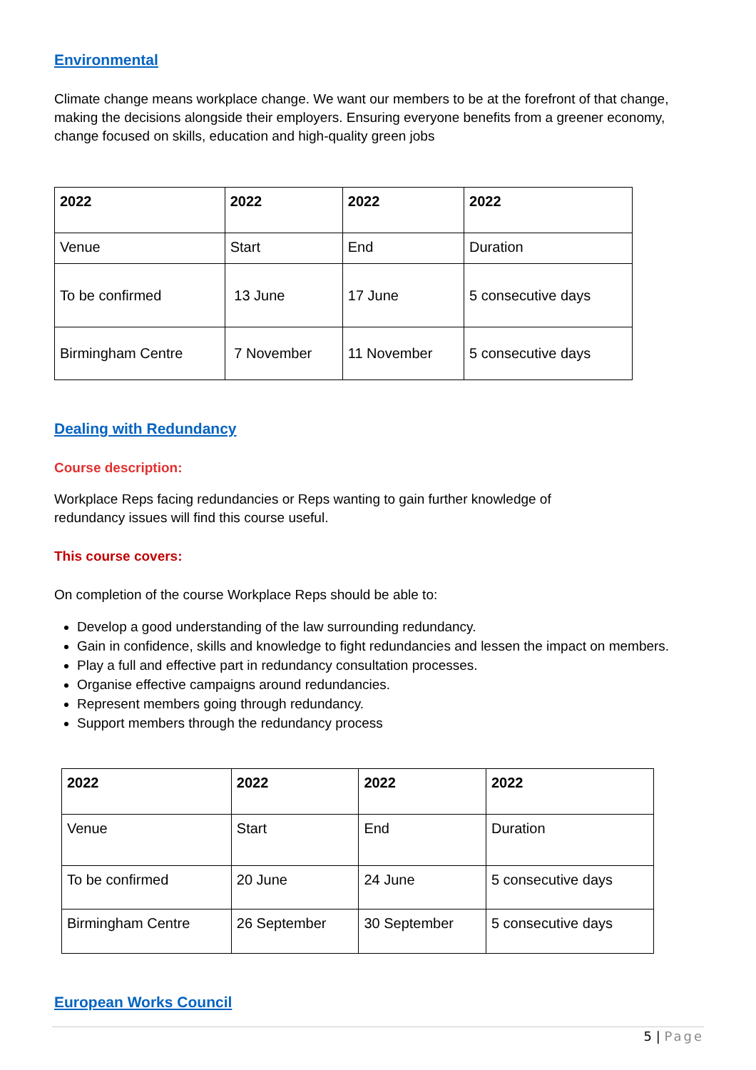Environmental
Climate change means workplace change. We want our members to be at the forefront of that change, making the decisions alongside their employers. Ensuring everyone benefits from a greener economy, change focused on skills, education and high-quality green jobs
| 2022 | 2022 | 2022 | 2022 |
| Venue | Start | End | Duration |
| To be confirmed | 13 June | 17 June | 5 consecutive days |
| Birmingham Centre | 7 November | 11 November | 5 consecutive days |
Dealing with Redundancy
Course description:
Workplace Reps facing redundancies or Reps wanting to gain further knowledge of
redundancy issues will find this course useful.
This course covers:
On completion of the course Workplace Reps should be able to:
Develop a good understanding of the law surrounding redundancy.
Gain in confidence, skills and knowledge to fight redundancies and lessen the impact on members.
Play a full and effective part in redundancy consultation processes.
Organise effective campaigns around redundancies.
Represent members going through redundancy.
Support members through the redundancy process
| 2022 | 2022 | 2022 | 2022 |
| Venue | Start | End | Duration |
| To be confirmed | 20 June | 24 June | 5 consecutive days |
| Birmingham Centre | 26 September | 30 September | 5 consecutive days |
European Works Council
5 | Page